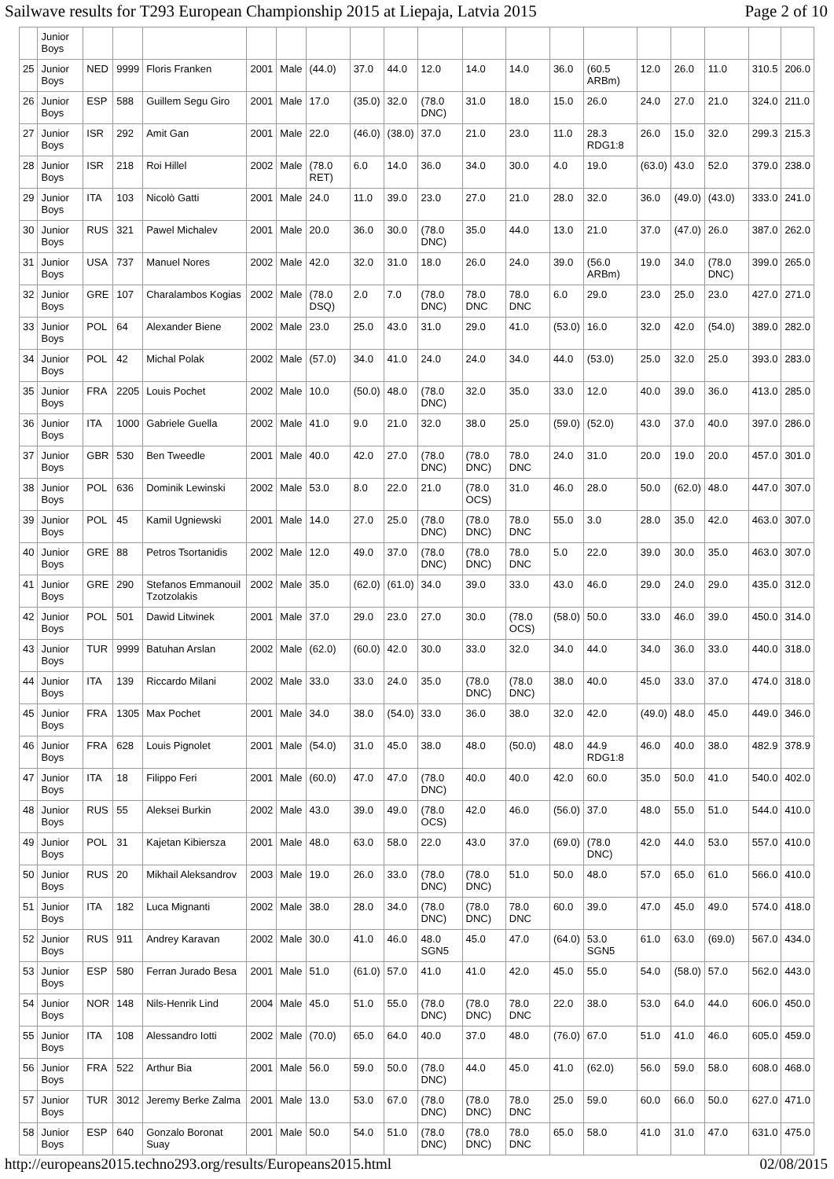Sailwave results for T293 European Championship 2015 at Liepaja, Latvia 2015 Page 2 of 10
| | Junior Boys | | | | | | | | | | | | | | | | | | |
| 25 | Junior Boys | NED | 9999 | Floris Franken | 2001 | Male | (44.0) | 37.0 | 44.0 | 12.0 | 14.0 | 14.0 | 36.0 | (60.5 ARBm) | 12.0 | 26.0 | 11.0 | 310.5 | 206.0 |
| 26 | Junior Boys | ESP | 588 | Guillem Segu Giro | 2001 | Male | 17.0 | (35.0) | 32.0 | (78.0 DNC) | 31.0 | 18.0 | 15.0 | 26.0 | 24.0 | 27.0 | 21.0 | 324.0 | 211.0 |
| 27 | Junior Boys | ISR | 292 | Amit Gan | 2001 | Male | 22.0 | (46.0) | (38.0) | 37.0 | 21.0 | 23.0 | 11.0 | 28.3 RDG1:8 | 26.0 | 15.0 | 32.0 | 299.3 | 215.3 |
| 28 | Junior Boys | ISR | 218 | Roi Hillel | 2002 | Male | (78.0 RET) | 6.0 | 14.0 | 36.0 | 34.0 | 30.0 | 4.0 | 19.0 | (63.0) | 43.0 | 52.0 | 379.0 | 238.0 |
| 29 | Junior Boys | ITA | 103 | Nicolò Gatti | 2001 | Male | 24.0 | 11.0 | 39.0 | 23.0 | 27.0 | 21.0 | 28.0 | 32.0 | 36.0 | (49.0) | (43.0) | 333.0 | 241.0 |
| 30 | Junior Boys | RUS | 321 | Pawel Michalev | 2001 | Male | 20.0 | 36.0 | 30.0 | (78.0 DNC) | 35.0 | 44.0 | 13.0 | 21.0 | 37.0 | (47.0) | 26.0 | 387.0 | 262.0 |
| 31 | Junior Boys | USA | 737 | Manuel Nores | 2002 | Male | 42.0 | 32.0 | 31.0 | 18.0 | 26.0 | 24.0 | 39.0 | (56.0 ARBm) | 19.0 | 34.0 | (78.0 DNC) | 399.0 | 265.0 |
| 32 | Junior Boys | GRE | 107 | Charalambos Kogias | 2002 | Male | (78.0 DSQ) | 2.0 | 7.0 | (78.0 DNC) | 78.0 DNC | 78.0 DNC | 6.0 | 29.0 | 23.0 | 25.0 | 23.0 | 427.0 | 271.0 |
| 33 | Junior Boys | POL | 64 | Alexander Biene | 2002 | Male | 23.0 | 25.0 | 43.0 | 31.0 | 29.0 | 41.0 | (53.0) | 16.0 | 32.0 | 42.0 | (54.0) | 389.0 | 282.0 |
| 34 | Junior Boys | POL | 42 | Michal Polak | 2002 | Male | (57.0) | 34.0 | 41.0 | 24.0 | 24.0 | 34.0 | 44.0 | (53.0) | 25.0 | 32.0 | 25.0 | 393.0 | 283.0 |
| 35 | Junior Boys | FRA | 2205 | Louis Pochet | 2002 | Male | 10.0 | (50.0) | 48.0 | (78.0 DNC) | 32.0 | 35.0 | 33.0 | 12.0 | 40.0 | 39.0 | 36.0 | 413.0 | 285.0 |
| 36 | Junior Boys | ITA | 1000 | Gabriele Guella | 2002 | Male | 41.0 | 9.0 | 21.0 | 32.0 | 38.0 | 25.0 | (59.0) | (52.0) | 43.0 | 37.0 | 40.0 | 397.0 | 286.0 |
| 37 | Junior Boys | GBR | 530 | Ben Tweedle | 2001 | Male | 40.0 | 42.0 | 27.0 | (78.0 DNC) | (78.0 DNC) | 78.0 DNC | 24.0 | 31.0 | 20.0 | 19.0 | 20.0 | 457.0 | 301.0 |
| 38 | Junior Boys | POL | 636 | Dominik Lewinski | 2002 | Male | 53.0 | 8.0 | 22.0 | 21.0 | (78.0 OCS) | 31.0 | 46.0 | 28.0 | 50.0 | (62.0) | 48.0 | 447.0 | 307.0 |
| 39 | Junior Boys | POL | 45 | Kamil Ugniewski | 2001 | Male | 14.0 | 27.0 | 25.0 | (78.0 DNC) | (78.0 DNC) | 78.0 DNC | 55.0 | 3.0 | 28.0 | 35.0 | 42.0 | 463.0 | 307.0 |
| 40 | Junior Boys | GRE | 88 | Petros Tsortanidis | 2002 | Male | 12.0 | 49.0 | 37.0 | (78.0 DNC) | (78.0 DNC) | 78.0 DNC | 5.0 | 22.0 | 39.0 | 30.0 | 35.0 | 463.0 | 307.0 |
| 41 | Junior Boys | GRE | 290 | Stefanos Emmanouil Tzotzolakis | 2002 | Male | 35.0 | (62.0) | (61.0) | 34.0 | 39.0 | 33.0 | 43.0 | 46.0 | 29.0 | 24.0 | 29.0 | 435.0 | 312.0 |
| 42 | Junior Boys | POL | 501 | Dawid Litwinek | 2001 | Male | 37.0 | 29.0 | 23.0 | 27.0 | 30.0 | (78.0 OCS) | (58.0) | 50.0 | 33.0 | 46.0 | 39.0 | 450.0 | 314.0 |
| 43 | Junior Boys | TUR | 9999 | Batuhan Arslan | 2002 | Male | (62.0) | (60.0) | 42.0 | 30.0 | 33.0 | 32.0 | 34.0 | 44.0 | 34.0 | 36.0 | 33.0 | 440.0 | 318.0 |
| 44 | Junior Boys | ITA | 139 | Riccardo Milani | 2002 | Male | 33.0 | 33.0 | 24.0 | 35.0 | (78.0 DNC) | (78.0 DNC) | 38.0 | 40.0 | 45.0 | 33.0 | 37.0 | 474.0 | 318.0 |
| 45 | Junior Boys | FRA | 1305 | Max Pochet | 2001 | Male | 34.0 | 38.0 | (54.0) | 33.0 | 36.0 | 38.0 | 32.0 | 42.0 | (49.0) | 48.0 | 45.0 | 449.0 | 346.0 |
| 46 | Junior Boys | FRA | 628 | Louis Pignolet | 2001 | Male | (54.0) | 31.0 | 45.0 | 38.0 | 48.0 | (50.0) | 48.0 | 44.9 RDG1:8 | 46.0 | 40.0 | 38.0 | 482.9 | 378.9 |
| 47 | Junior Boys | ITA | 18 | Filippo Feri | 2001 | Male | (60.0) | 47.0 | 47.0 | (78.0 DNC) | 40.0 | 40.0 | 42.0 | 60.0 | 35.0 | 50.0 | 41.0 | 540.0 | 402.0 |
| 48 | Junior Boys | RUS | 55 | Aleksei Burkin | 2002 | Male | 43.0 | 39.0 | 49.0 | (78.0 OCS) | 42.0 | 46.0 | (56.0) | 37.0 | 48.0 | 55.0 | 51.0 | 544.0 | 410.0 |
| 49 | Junior Boys | POL | 31 | Kajetan Kibiersza | 2001 | Male | 48.0 | 63.0 | 58.0 | 22.0 | 43.0 | 37.0 | (69.0) | (78.0 DNC) | 42.0 | 44.0 | 53.0 | 557.0 | 410.0 |
| 50 | Junior Boys | RUS | 20 | Mikhail Aleksandrov | 2003 | Male | 19.0 | 26.0 | 33.0 | (78.0 DNC) | (78.0 DNC) | 51.0 | 50.0 | 48.0 | 57.0 | 65.0 | 61.0 | 566.0 | 410.0 |
| 51 | Junior Boys | ITA | 182 | Luca Mignanti | 2002 | Male | 38.0 | 28.0 | 34.0 | (78.0 DNC) | (78.0 DNC) | 78.0 DNC | 60.0 | 39.0 | 47.0 | 45.0 | 49.0 | 574.0 | 418.0 |
| 52 | Junior Boys | RUS | 911 | Andrey Karavan | 2002 | Male | 30.0 | 41.0 | 46.0 | 48.0 SGN5 | 45.0 | 47.0 | (64.0) | 53.0 SGN5 | 61.0 | 63.0 | (69.0) | 567.0 | 434.0 |
| 53 | Junior Boys | ESP | 580 | Ferran Jurado Besa | 2001 | Male | 51.0 | (61.0) | 57.0 | 41.0 | 41.0 | 42.0 | 45.0 | 55.0 | 54.0 | (58.0) | 57.0 | 562.0 | 443.0 |
| 54 | Junior Boys | NOR | 148 | Nils-Henrik Lind | 2004 | Male | 45.0 | 51.0 | 55.0 | (78.0 DNC) | (78.0 DNC) | 78.0 DNC | 22.0 | 38.0 | 53.0 | 64.0 | 44.0 | 606.0 | 450.0 |
| 55 | Junior Boys | ITA | 108 | Alessandro Iotti | 2002 | Male | (70.0) | 65.0 | 64.0 | 40.0 | 37.0 | 48.0 | (76.0) | 67.0 | 51.0 | 41.0 | 46.0 | 605.0 | 459.0 |
| 56 | Junior Boys | FRA | 522 | Arthur Bia | 2001 | Male | 56.0 | 59.0 | 50.0 | (78.0 DNC) | 44.0 | 45.0 | 41.0 | (62.0) | 56.0 | 59.0 | 58.0 | 608.0 | 468.0 |
| 57 | Junior Boys | TUR | 3012 | Jeremy Berke Zalma | 2001 | Male | 13.0 | 53.0 | 67.0 | (78.0 DNC) | (78.0 DNC) | 78.0 DNC | 25.0 | 59.0 | 60.0 | 66.0 | 50.0 | 627.0 | 471.0 |
| 58 | Junior Boys | ESP | 640 | Gonzalo Boronat Suay | 2001 | Male | 50.0 | 54.0 | 51.0 | (78.0 DNC) | (78.0 DNC) | 78.0 DNC | 65.0 | 58.0 | 41.0 | 31.0 | 47.0 | 631.0 | 475.0 |
http://europeans2015.techno293.org/results/Europeans2015.html 02/08/2015